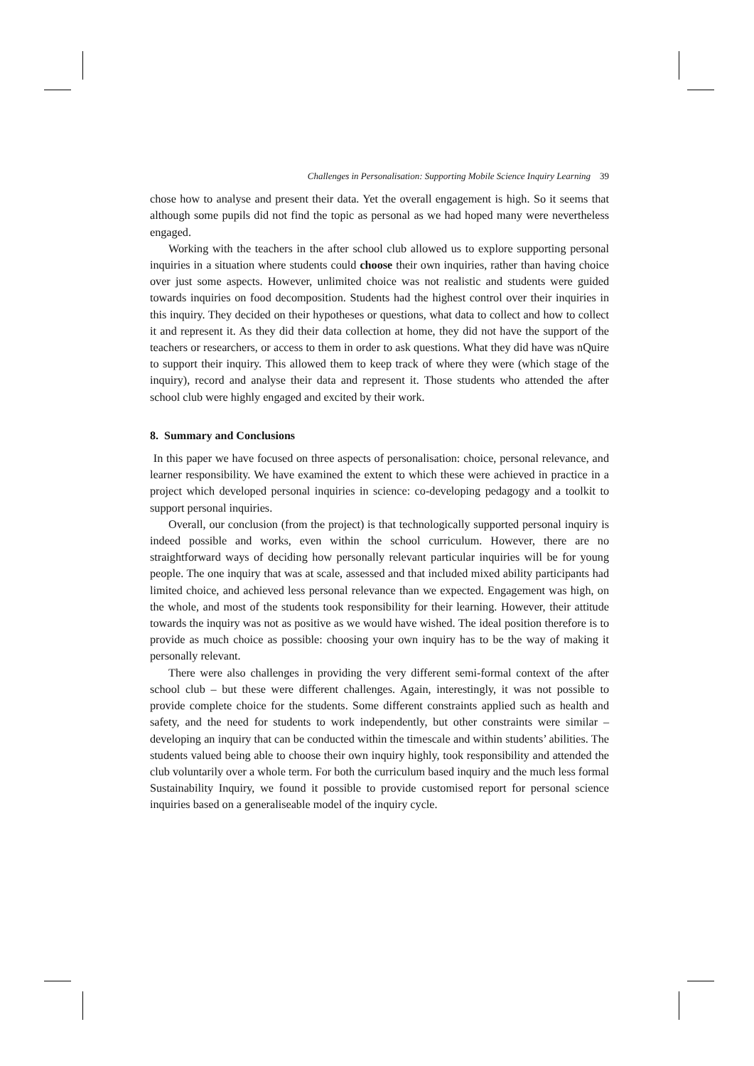Challenges in Personalisation: Supporting Mobile Science Inquiry Learning 39
chose how to analyse and present their data. Yet the overall engagement is high. So it seems that although some pupils did not find the topic as personal as we had hoped many were nevertheless engaged.
Working with the teachers in the after school club allowed us to explore supporting personal inquiries in a situation where students could choose their own inquiries, rather than having choice over just some aspects. However, unlimited choice was not realistic and students were guided towards inquiries on food decomposition. Students had the highest control over their inquiries in this inquiry. They decided on their hypotheses or questions, what data to collect and how to collect it and represent it. As they did their data collection at home, they did not have the support of the teachers or researchers, or access to them in order to ask questions. What they did have was nQuire to support their inquiry. This allowed them to keep track of where they were (which stage of the inquiry), record and analyse their data and represent it. Those students who attended the after school club were highly engaged and excited by their work.
8. Summary and Conclusions
In this paper we have focused on three aspects of personalisation: choice, personal relevance, and learner responsibility. We have examined the extent to which these were achieved in practice in a project which developed personal inquiries in science: co-developing pedagogy and a toolkit to support personal inquiries.
Overall, our conclusion (from the project) is that technologically supported personal inquiry is indeed possible and works, even within the school curriculum. However, there are no straightforward ways of deciding how personally relevant particular inquiries will be for young people. The one inquiry that was at scale, assessed and that included mixed ability participants had limited choice, and achieved less personal relevance than we expected. Engagement was high, on the whole, and most of the students took responsibility for their learning. However, their attitude towards the inquiry was not as positive as we would have wished. The ideal position therefore is to provide as much choice as possible: choosing your own inquiry has to be the way of making it personally relevant.
There were also challenges in providing the very different semi-formal context of the after school club – but these were different challenges. Again, interestingly, it was not possible to provide complete choice for the students. Some different constraints applied such as health and safety, and the need for students to work independently, but other constraints were similar – developing an inquiry that can be conducted within the timescale and within students’ abilities. The students valued being able to choose their own inquiry highly, took responsibility and attended the club voluntarily over a whole term. For both the curriculum based inquiry and the much less formal Sustainability Inquiry, we found it possible to provide customised report for personal science inquiries based on a generaliseable model of the inquiry cycle.